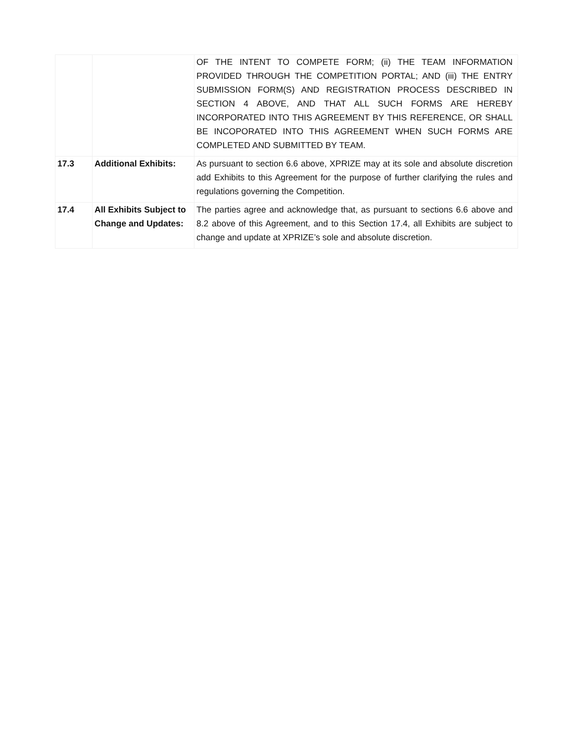| | | OF THE INTENT TO COMPETE FORM; (ii) THE TEAM INFORMATION PROVIDED THROUGH THE COMPETITION PORTAL; AND (iii) THE ENTRY SUBMISSION FORM(S) AND REGISTRATION PROCESS DESCRIBED IN SECTION 4 ABOVE, AND THAT ALL SUCH FORMS ARE HEREBY INCORPORATED INTO THIS AGREEMENT BY THIS REFERENCE, OR SHALL BE INCOPORATED INTO THIS AGREEMENT WHEN SUCH FORMS ARE COMPLETED AND SUBMITTED BY TEAM. |
| 17.3 | Additional Exhibits: | As pursuant to section 6.6 above, XPRIZE may at its sole and absolute discretion add Exhibits to this Agreement for the purpose of further clarifying the rules and regulations governing the Competition. |
| 17.4 | All Exhibits Subject to Change and Updates: | The parties agree and acknowledge that, as pursuant to sections 6.6 above and 8.2 above of this Agreement, and to this Section 17.4, all Exhibits are subject to change and update at XPRIZE’s sole and absolute discretion. |